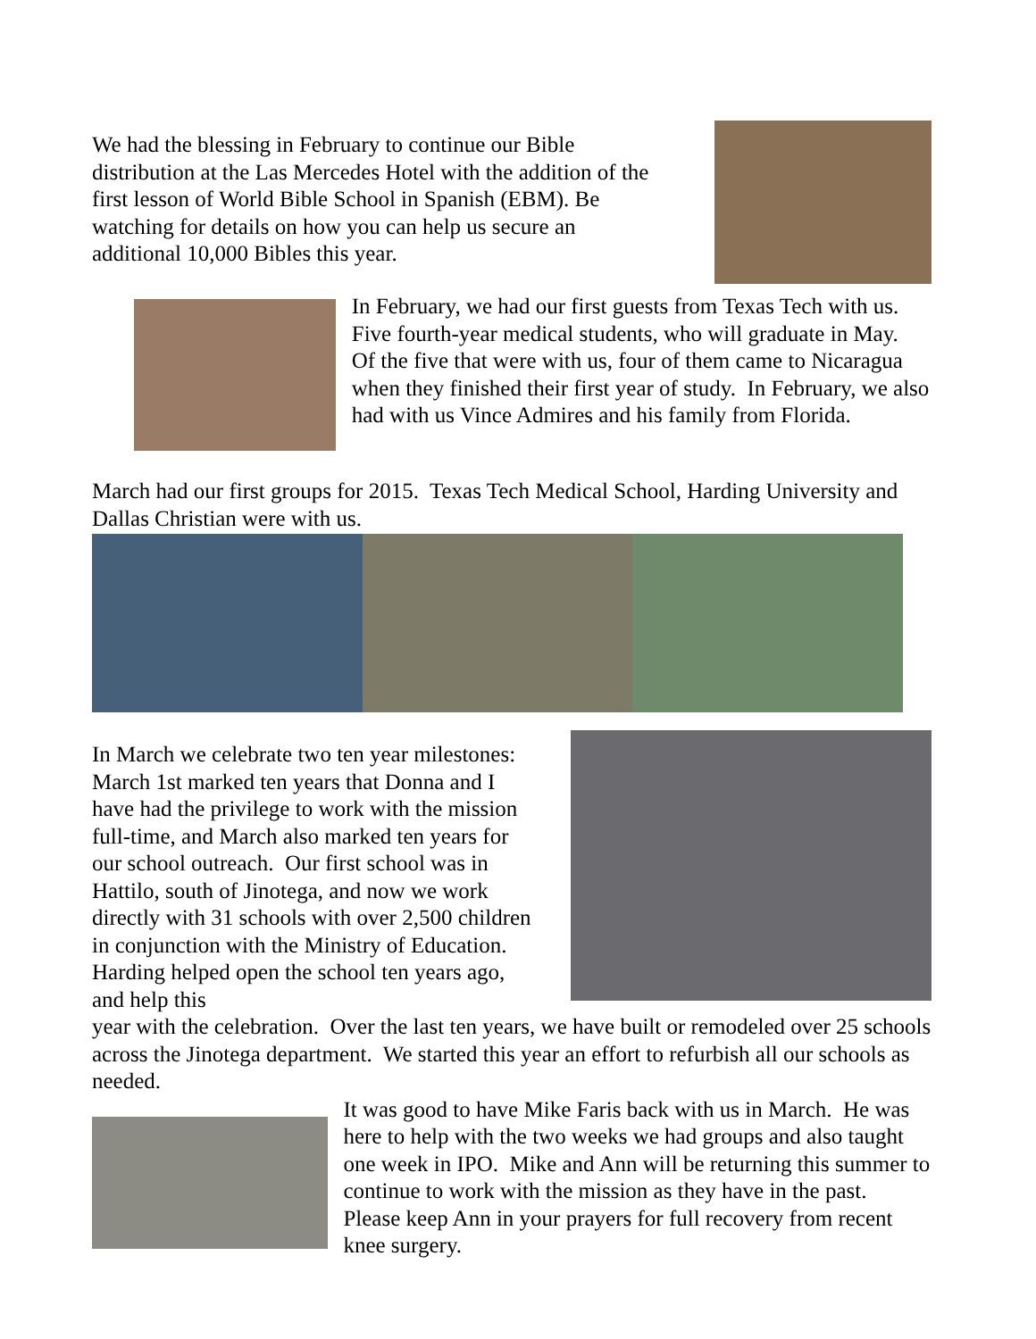We had the blessing in February to continue our Bible distribution at the Las Mercedes Hotel with the addition of the first lesson of World Bible School in Spanish (EBM). Be watching for details on how you can help us secure an additional 10,000 Bibles this year.
In February, we had our first guests from Texas Tech with us. Five fourth-year medical students, who will graduate in May. Of the five that were with us, four of them came to Nicaragua when they finished their first year of study. In February, we also had with us Vince Admires and his family from Florida.
March had our first groups for 2015. Texas Tech Medical School, Harding University and Dallas Christian were with us.
In March we celebrate two ten year milestones: March 1st marked ten years that Donna and I have had the privilege to work with the mission full-time, and March also marked ten years for our school outreach. Our first school was in Hattilo, south of Jinotega, and now we work directly with 31 schools with over 2,500 children in conjunction with the Ministry of Education. Harding helped open the school ten years ago, and help this
year with the celebration. Over the last ten years, we have built or remodeled over 25 schools across the Jinotega department. We started this year an effort to refurbish all our schools as needed.
It was good to have Mike Faris back with us in March. He was here to help with the two weeks we had groups and also taught one week in IPO. Mike and Ann will be returning this summer to continue to work with the mission as they have in the past. Please keep Ann in your prayers for full recovery from recent knee surgery.